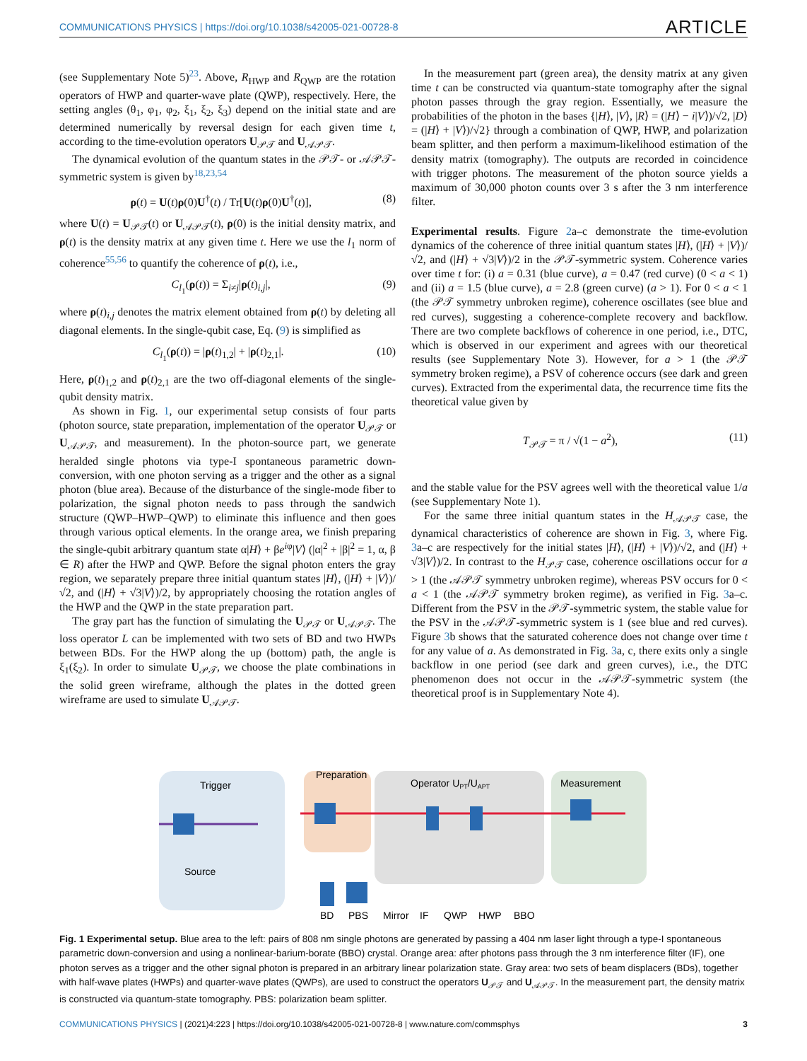COMMUNICATIONS PHYSICS | https://doi.org/10.1038/s42005-021-00728-8 ARTICLE
(see Supplementary Note 5)<sup>23</sup>. Above, R<sub>HWP</sub> and R<sub>QWP</sub> are the rotation operators of HWP and quarter-wave plate (QWP), respectively. Here, the setting angles (θ<sub>1</sub>, φ<sub>1</sub>, φ<sub>2</sub>, ξ<sub>1</sub>, ξ<sub>2</sub>, ξ<sub>3</sub>) depend on the initial state and are determined numerically by reversal design for each given time t, according to the time-evolution operators U<sub>𝒫𝒯</sub> and U<sub>𝒜𝒫𝒯</sub>.
The dynamical evolution of the quantum states in the 𝒫𝒯- or 𝒜𝒫𝒯-symmetric system is given by<sup>18,23,54</sup>
ρ(t) = U(t)ρ(0)U<sup>†</sup>(t) / Tr[U(t)ρ(0)U<sup>†</sup>(t)], (8)
where U(t) = U<sub>𝒫𝒯</sub>(t) or U<sub>𝒜𝒫𝒯</sub>(t), ρ(0) is the initial density matrix, and ρ(t) is the density matrix at any given time t. Here we use the l<sub>1</sub> norm of coherence<sup>55,56</sup> to quantify the coherence of ρ(t), i.e.,
C<sub>l<sub>1</sub></sub>(ρ(t)) = Σ<sub>i≠j</sub>|ρ(t)<sub>i,j</sub>|, (9)
where ρ(t)<sub>i,j</sub> denotes the matrix element obtained from ρ(t) by deleting all diagonal elements. In the single-qubit case, Eq. (9) is simplified as
C<sub>l<sub>1</sub></sub>(ρ(t)) = |ρ(t)<sub>1,2</sub>| + |ρ(t)<sub>2,1</sub>|. (10)
Here, ρ(t)<sub>1,2</sub> and ρ(t)<sub>2,1</sub> are the two off-diagonal elements of the single-qubit density matrix.
As shown in Fig. 1, our experimental setup consists of four parts (photon source, state preparation, implementation of the operator U<sub>𝒫𝒯</sub> or U<sub>𝒜𝒫𝒯</sub>, and measurement). In the photon-source part, we generate heralded single photons via type-I spontaneous parametric down-conversion, with one photon serving as a trigger and the other as a signal photon (blue area). Because of the disturbance of the single-mode fiber to polarization, the signal photon needs to pass through the sandwich structure (QWP–HWP–QWP) to eliminate this influence and then goes through various optical elements. In the orange area, we finish preparing the single-qubit arbitrary quantum state α|H⟩ + βe<sup>iφ</sup>|V⟩ (|α|<sup>2</sup> + |β|<sup>2</sup> = 1, α, β ∈ R) after the HWP and QWP. Before the signal photon enters the gray region, we separately prepare three initial quantum states |H⟩, (|H⟩ + |V⟩)/√2, and (|H⟩ + √3|V⟩)/2, by appropriately choosing the rotation angles of the HWP and the QWP in the state preparation part.
The gray part has the function of simulating the U<sub>𝒫𝒯</sub> or U<sub>𝒜𝒫𝒯</sub>. The loss operator L can be implemented with two sets of BD and two HWPs between BDs. For the HWP along the up (bottom) path, the angle is ξ<sub>1</sub>(ξ<sub>2</sub>). In order to simulate U<sub>𝒫𝒯</sub>, we choose the plate combinations in the solid green wireframe, although the plates in the dotted green wireframe are used to simulate U<sub>𝒜𝒫𝒯</sub>.
In the measurement part (green area), the density matrix at any given time t can be constructed via quantum-state tomography after the signal photon passes through the gray region. Essentially, we measure the probabilities of the photon in the bases {|H⟩, |V⟩, |R⟩ = (|H⟩ − i|V⟩)/√2, |D⟩ = (|H⟩ + |V⟩)/√2} through a combination of QWP, HWP, and polarization beam splitter, and then perform a maximum-likelihood estimation of the density matrix (tomography). The outputs are recorded in coincidence with trigger photons. The measurement of the photon source yields a maximum of 30,000 photon counts over 3 s after the 3 nm interference filter.
Experimental results. Figure 2a–c demonstrate the time-evolution dynamics of the coherence of three initial quantum states |H⟩, (|H⟩ + |V⟩)/√2, and (|H⟩ + √3|V⟩)/2 in the 𝒫𝒯-symmetric system. Coherence varies over time t for: (i) a = 0.31 (blue curve), a = 0.47 (red curve) (0 < a < 1) and (ii) a = 1.5 (blue curve), a = 2.8 (green curve) (a > 1). For 0 < a < 1 (the 𝒫𝒯 symmetry unbroken regime), coherence oscillates (see blue and red curves), suggesting a coherence-complete recovery and backflow. There are two complete backflows of coherence in one period, i.e., DTC, which is observed in our experiment and agrees with our theoretical results (see Supplementary Note 3). However, for a > 1 (the 𝒫𝒯 symmetry broken regime), a PSV of coherence occurs (see dark and green curves). Extracted from the experimental data, the recurrence time fits the theoretical value given by
T<sub>𝒫𝒯</sub> = π / √(1 − a<sup>2</sup>), (11)
and the stable value for the PSV agrees well with the theoretical value 1/a (see Supplementary Note 1).
For the same three initial quantum states in the H<sub>𝒜𝒫𝒯</sub> case, the dynamical characteristics of coherence are shown in Fig. 3, where Fig. 3a–c are respectively for the initial states |H⟩, (|H⟩ + |V⟩)/√2, and (|H⟩ + √3|V⟩)/2. In contrast to the H<sub>𝒫𝒯</sub> case, coherence oscillations occur for a > 1 (the 𝒜𝒫𝒯 symmetry unbroken regime), whereas PSV occurs for 0 < a < 1 (the 𝒜𝒫𝒯 symmetry broken regime), as verified in Fig. 3a–c. Different from the PSV in the 𝒫𝒯-symmetric system, the stable value for the PSV in the 𝒜𝒫𝒯-symmetric system is 1 (see blue and red curves). Figure 3b shows that the saturated coherence does not change over time t for any value of a. As demonstrated in Fig. 3a, c, there exits only a single backflow in one period (see dark and green curves), i.e., the DTC phenomenon does not occur in the 𝒜𝒫𝒯-symmetric system (the theoretical proof is in Supplementary Note 4).
Trigger
Source
Preparation
Operator UPT/UAPT
Measurement
BD
PBS
Mirror
IF
QWP
HWP
BBO
Fig. 1 Experimental setup. Blue area to the left: pairs of 808 nm single photons are generated by passing a 404 nm laser light through a type-I spontaneous parametric down-conversion and using a nonlinear-barium-borate (BBO) crystal. Orange area: after photons pass through the 3 nm interference filter (IF), one photon serves as a trigger and the other signal photon is prepared in an arbitrary linear polarization state. Gray area: two sets of beam displacers (BDs), together with half-wave plates (HWPs) and quarter-wave plates (QWPs), are used to construct the operators U<sub>𝒫𝒯</sub> and U<sub>𝒜𝒫𝒯</sub>. In the measurement part, the density matrix is constructed via quantum-state tomography. PBS: polarization beam splitter.
COMMUNICATIONS PHYSICS | (2021)4:223 | https://doi.org/10.1038/s42005-021-00728-8 | www.nature.com/commsphys 3